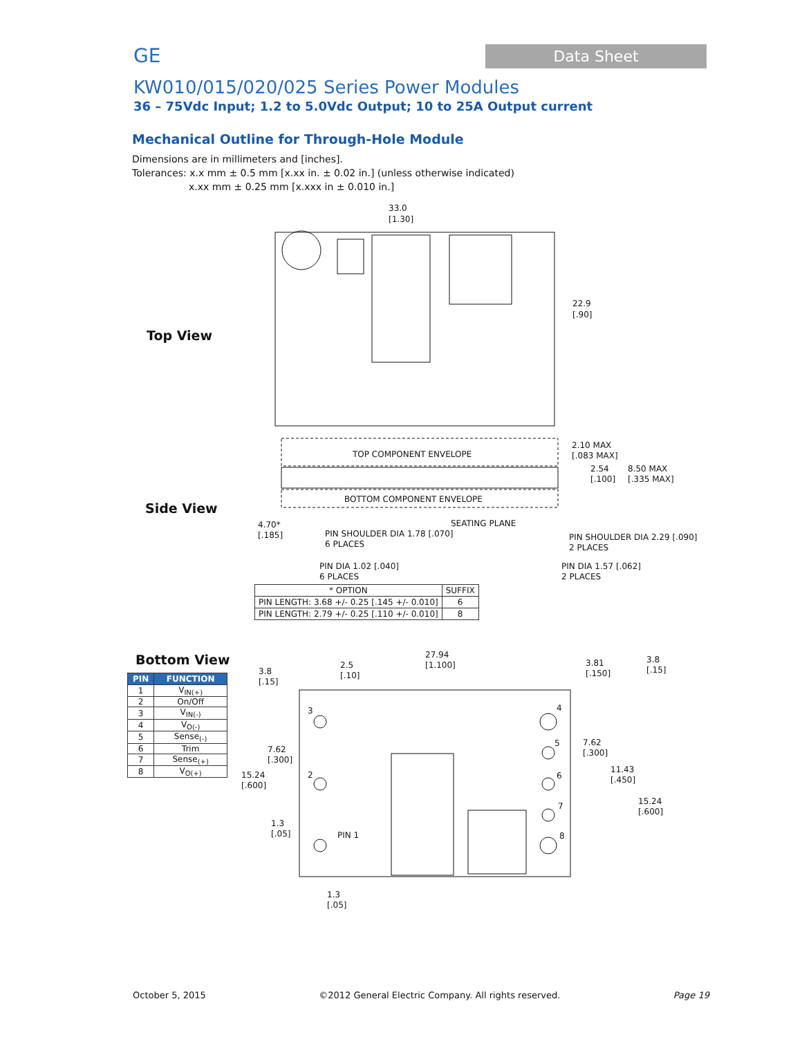GE
Data Sheet
KW010/015/020/025 Series Power Modules
36 – 75Vdc Input; 1.2 to 5.0Vdc Output; 10 to 25A Output current
Mechanical Outline for Through-Hole Module
Dimensions are in millimeters and [inches].
Tolerances: x.x mm ± 0.5 mm [x.xx in. ± 0.02 in.] (unless otherwise indicated)
x.xx mm ± 0.25 mm [x.xxx in ± 0.010 in.]
Top View
Side View
Bottom View
33.0
[1.30]
22.9
[.90]
TOP COMPONENT ENVELOPE
BOTTOM COMPONENT ENVELOPE
2.10 MAX
[.083 MAX]
2.54
[.100]
8.50 MAX
[.335 MAX]
4.70*
[.185]
SEATING PLANE
PIN SHOULDER DIA 1.78 [.070]
6 PLACES
PIN SHOULDER DIA 2.29 [.090]
2 PLACES
PIN DIA 1.02 [.040]
6 PLACES
PIN DIA 1.57 [.062]
2 PLACES
27.94
[1.100]
3.8
[.15]
2.5
[.10]
3.81
[.150]
3.8
[.15]
7.62
[.300]
7.62
[.300]
11.43
[.450]
15.24
[.600]
15.24
[.600]
1.3
[.05]
1.3
[.05]
PIN 1
3
2
4
5
6
7
8
| * OPTION | SUFFIX |
| --- | --- |
| PIN LENGTH: 3.68 +/- 0.25 [.145 +/- 0.010] | 6 |
| PIN LENGTH: 2.79 +/- 0.25 [.110 +/- 0.010] | 8 |
| PIN | FUNCTION |
| --- | --- |
| 1 | V<sub>IN(+)</sub> |
| 2 | On/Off |
| 3 | V<sub>IN(-)</sub> |
| 4 | V<sub>O(-)</sub> |
| 5 | Sense<sub>(-)</sub> |
| 6 | Trim |
| 7 | Sense<sub>(+)</sub> |
| 8 | V<sub>O(+)</sub> |
October 5, 2015 ©2012 General Electric Company. All rights reserved. Page 19